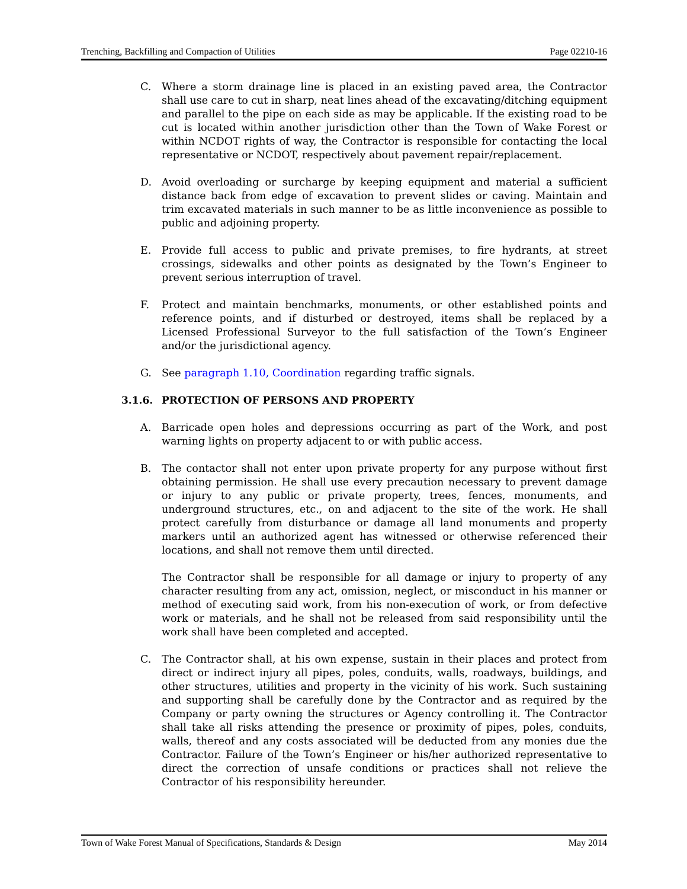Trenching, Backfilling and Compaction of Utilities Page 02210-16
C. Where a storm drainage line is placed in an existing paved area, the Contractor shall use care to cut in sharp, neat lines ahead of the excavating/ditching equipment and parallel to the pipe on each side as may be applicable. If the existing road to be cut is located within another jurisdiction other than the Town of Wake Forest or within NCDOT rights of way, the Contractor is responsible for contacting the local representative or NCDOT, respectively about pavement repair/replacement.
D. Avoid overloading or surcharge by keeping equipment and material a sufficient distance back from edge of excavation to prevent slides or caving. Maintain and trim excavated materials in such manner to be as little inconvenience as possible to public and adjoining property.
E. Provide full access to public and private premises, to fire hydrants, at street crossings, sidewalks and other points as designated by the Town’s Engineer to prevent serious interruption of travel.
F. Protect and maintain benchmarks, monuments, or other established points and reference points, and if disturbed or destroyed, items shall be replaced by a Licensed Professional Surveyor to the full satisfaction of the Town’s Engineer and/or the jurisdictional agency.
G. See paragraph 1.10, Coordination regarding traffic signals.
3.1.6. PROTECTION OF PERSONS AND PROPERTY
A. Barricade open holes and depressions occurring as part of the Work, and post warning lights on property adjacent to or with public access.
B. The contactor shall not enter upon private property for any purpose without first obtaining permission. He shall use every precaution necessary to prevent damage or injury to any public or private property, trees, fences, monuments, and underground structures, etc., on and adjacent to the site of the work. He shall protect carefully from disturbance or damage all land monuments and property markers until an authorized agent has witnessed or otherwise referenced their locations, and shall not remove them until directed.
The Contractor shall be responsible for all damage or injury to property of any character resulting from any act, omission, neglect, or misconduct in his manner or method of executing said work, from his non-execution of work, or from defective work or materials, and he shall not be released from said responsibility until the work shall have been completed and accepted.
C. The Contractor shall, at his own expense, sustain in their places and protect from direct or indirect injury all pipes, poles, conduits, walls, roadways, buildings, and other structures, utilities and property in the vicinity of his work. Such sustaining and supporting shall be carefully done by the Contractor and as required by the Company or party owning the structures or Agency controlling it. The Contractor shall take all risks attending the presence or proximity of pipes, poles, conduits, walls, thereof and any costs associated will be deducted from any monies due the Contractor. Failure of the Town’s Engineer or his/her authorized representative to direct the correction of unsafe conditions or practices shall not relieve the Contractor of his responsibility hereunder.
Town of Wake Forest Manual of Specifications, Standards & Design May 2014